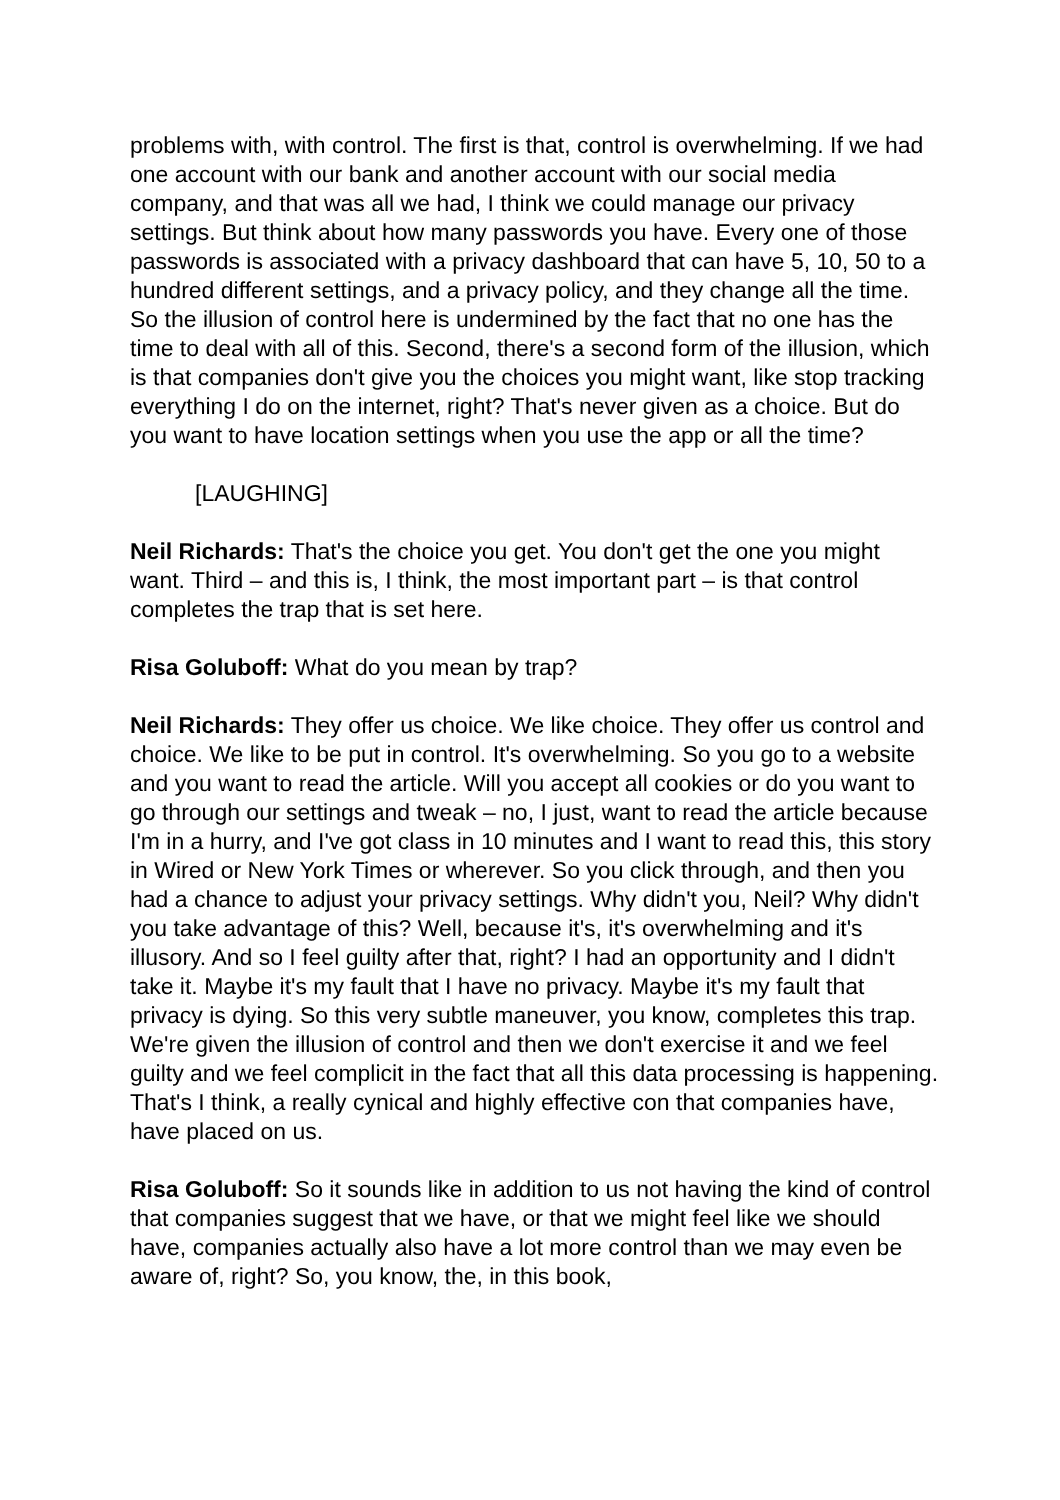problems with, with control. The first is that, control is overwhelming. If we had one account with our bank and another account with our social media company, and that was all we had, I think we could manage our privacy settings. But think about how many passwords you have. Every one of those passwords is associated with a privacy dashboard that can have 5, 10, 50 to a hundred different settings, and a privacy policy, and they change all the time. So the illusion of control here is undermined by the fact that no one has the time to deal with all of this. Second, there's a second form of the illusion, which is that companies don't give you the choices you might want, like stop tracking everything I do on the internet, right? That's never given as a choice. But do you want to have location settings when you use the app or all the time?
[LAUGHING]
Neil Richards: That's the choice you get. You don't get the one you might want. Third – and this is, I think, the most important part – is that control completes the trap that is set here.
Risa Goluboff: What do you mean by trap?
Neil Richards: They offer us choice. We like choice. They offer us control and choice. We like to be put in control. It's overwhelming. So you go to a website and you want to read the article. Will you accept all cookies or do you want to go through our settings and tweak – no, I just, want to read the article because I'm in a hurry, and I've got class in 10 minutes and I want to read this, this story in Wired or New York Times or wherever. So you click through, and then you had a chance to adjust your privacy settings. Why didn't you, Neil? Why didn't you take advantage of this? Well, because it's, it's overwhelming and it's illusory. And so I feel guilty after that, right? I had an opportunity and I didn't take it. Maybe it's my fault that I have no privacy. Maybe it's my fault that privacy is dying. So this very subtle maneuver, you know, completes this trap. We're given the illusion of control and then we don't exercise it and we feel guilty and we feel complicit in the fact that all this data processing is happening. That's I think, a really cynical and highly effective con that companies have, have placed on us.
Risa Goluboff: So it sounds like in addition to us not having the kind of control that companies suggest that we have, or that we might feel like we should have, companies actually also have a lot more control than we may even be aware of, right? So, you know, the, in this book,